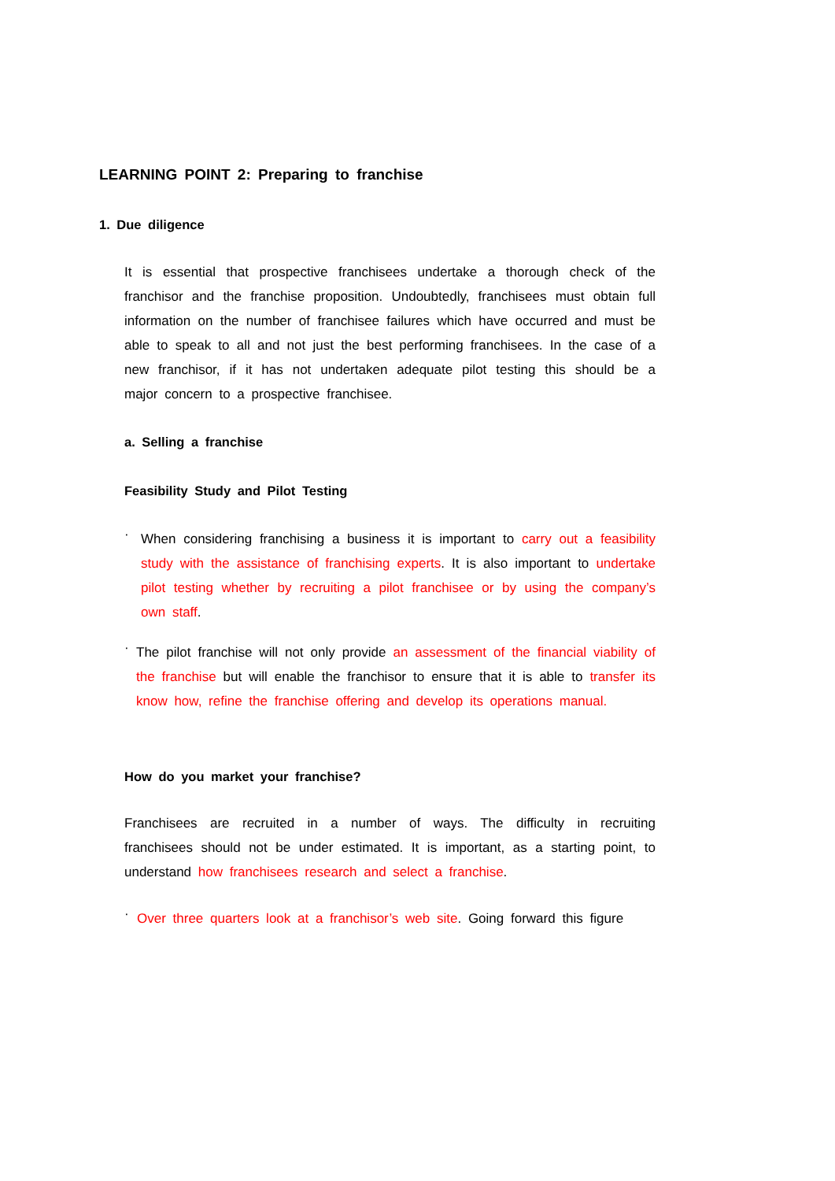LEARNING POINT 2: Preparing to franchise
1. Due diligence
It is essential that prospective franchisees undertake a thorough check of the franchisor and the franchise proposition. Undoubtedly, franchisees must obtain full information on the number of franchisee failures which have occurred and must be able to speak to all and not just the best performing franchisees. In the case of a new franchisor, if it has not undertaken adequate pilot testing this should be a major concern to a prospective franchisee.
a. Selling a franchise
Feasibility Study and Pilot Testing
·
When considering franchising a business it is important to carry out a feasibility study with the assistance of franchising experts. It is also important to undertake pilot testing whether by recruiting a pilot franchisee or by using the company’s own staff.
·
The pilot franchise will not only provide an assessment of the financial viability of the franchise but will enable the franchisor to ensure that it is able to transfer its know how, refine the franchise offering and develop its operations manual.
How do you market your franchise?
Franchisees are recruited in a number of ways. The difficulty in recruiting franchisees should not be under estimated. It is important, as a starting point, to understand how franchisees research and select a franchise.
·
Over three quarters look at a franchisor’s web site. Going forward this figure